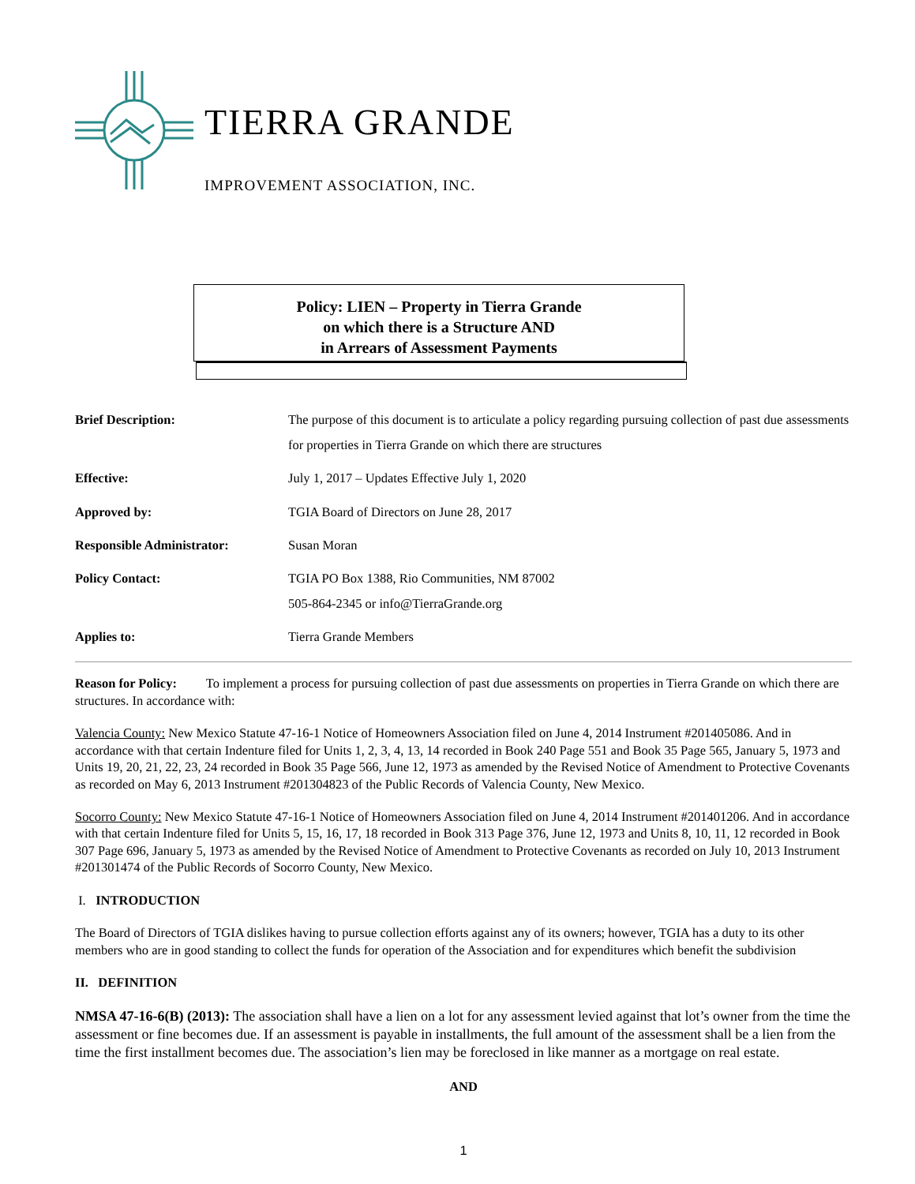TIERRA GRANDE
IMPROVEMENT ASSOCIATION, INC.
Policy: LIEN – Property in Tierra Grande
on which there is a Structure AND
in Arrears of Assessment Payments
| Brief Description: | The purpose of this document is to articulate a policy regarding pursuing collection of past due assessments for properties in Tierra Grande on which there are structures |
| Effective: | July 1, 2017 – Updates Effective July 1, 2020 |
| Approved by: | TGIA Board of Directors on June 28, 2017 |
| Responsible Administrator: | Susan Moran |
| Policy Contact: | TGIA PO Box 1388, Rio Communities, NM 87002 505-864-2345 or info@TierraGrande.org |
| Applies to: | Tierra Grande Members |
Reason for Policy: To implement a process for pursuing collection of past due assessments on properties in Tierra Grande on which there are structures. In accordance with:
Valencia County: New Mexico Statute 47-16-1 Notice of Homeowners Association filed on June 4, 2014 Instrument #201405086. And in accordance with that certain Indenture filed for Units 1, 2, 3, 4, 13, 14 recorded in Book 240 Page 551 and Book 35 Page 565, January 5, 1973 and Units 19, 20, 21, 22, 23, 24 recorded in Book 35 Page 566, June 12, 1973 as amended by the Revised Notice of Amendment to Protective Covenants as recorded on May 6, 2013 Instrument #201304823 of the Public Records of Valencia County, New Mexico.
Socorro County: New Mexico Statute 47-16-1 Notice of Homeowners Association filed on June 4, 2014 Instrument #201401206. And in accordance with that certain Indenture filed for Units 5, 15, 16, 17, 18 recorded in Book 313 Page 376, June 12, 1973 and Units 8, 10, 11, 12 recorded in Book 307 Page 696, January 5, 1973 as amended by the Revised Notice of Amendment to Protective Covenants as recorded on July 10, 2013 Instrument #201301474 of the Public Records of Socorro County, New Mexico.
I. INTRODUCTION
The Board of Directors of TGIA dislikes having to pursue collection efforts against any of its owners; however, TGIA has a duty to its other members who are in good standing to collect the funds for operation of the Association and for expenditures which benefit the subdivision
II. DEFINITION
NMSA 47-16-6(B) (2013): The association shall have a lien on a lot for any assessment levied against that lot’s owner from the time the assessment or fine becomes due. If an assessment is payable in installments, the full amount of the assessment shall be a lien from the time the first installment becomes due. The association’s lien may be foreclosed in like manner as a mortgage on real estate.
AND
1